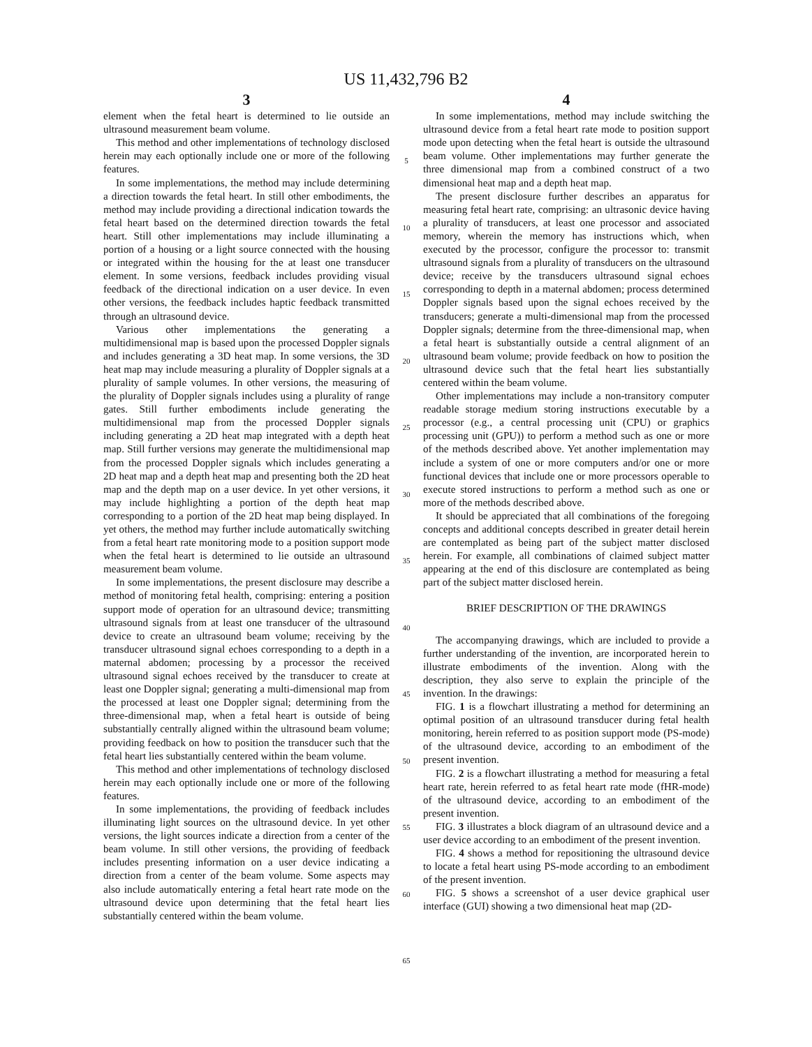US 11,432,796 B2
3
element when the fetal heart is determined to lie outside an ultrasound measurement beam volume.
This method and other implementations of technology disclosed herein may each optionally include one or more of the following features.
In some implementations, the method may include determining a direction towards the fetal heart. In still other embodiments, the method may include providing a directional indication towards the fetal heart based on the determined direction towards the fetal heart. Still other implementations may include illuminating a portion of a housing or a light source connected with the housing or integrated within the housing for the at least one transducer element. In some versions, feedback includes providing visual feedback of the directional indication on a user device. In even other versions, the feedback includes haptic feedback transmitted through an ultrasound device.
Various other implementations the generating a multidimensional map is based upon the processed Doppler signals and includes generating a 3D heat map. In some versions, the 3D heat map may include measuring a plurality of Doppler signals at a plurality of sample volumes. In other versions, the measuring of the plurality of Doppler signals includes using a plurality of range gates. Still further embodiments include generating the multidimensional map from the processed Doppler signals including generating a 2D heat map integrated with a depth heat map. Still further versions may generate the multidimensional map from the processed Doppler signals which includes generating a 2D heat map and a depth heat map and presenting both the 2D heat map and the depth map on a user device. In yet other versions, it may include highlighting a portion of the depth heat map corresponding to a portion of the 2D heat map being displayed. In yet others, the method may further include automatically switching from a fetal heart rate monitoring mode to a position support mode when the fetal heart is determined to lie outside an ultrasound measurement beam volume.
In some implementations, the present disclosure may describe a method of monitoring fetal health, comprising: entering a position support mode of operation for an ultrasound device; transmitting ultrasound signals from at least one transducer of the ultrasound device to create an ultrasound beam volume; receiving by the transducer ultrasound signal echoes corresponding to a depth in a maternal abdomen; processing by a processor the received ultrasound signal echoes received by the transducer to create at least one Doppler signal; generating a multi-dimensional map from the processed at least one Doppler signal; determining from the three-dimensional map, when a fetal heart is outside of being substantially centrally aligned within the ultrasound beam volume; providing feedback on how to position the transducer such that the fetal heart lies substantially centered within the beam volume.
This method and other implementations of technology disclosed herein may each optionally include one or more of the following features.
In some implementations, the providing of feedback includes illuminating light sources on the ultrasound device. In yet other versions, the light sources indicate a direction from a center of the beam volume. In still other versions, the providing of feedback includes presenting information on a user device indicating a direction from a center of the beam volume. Some aspects may also include automatically entering a fetal heart rate mode on the ultrasound device upon determining that the fetal heart lies substantially centered within the beam volume.
5
10
15
20
25
30
35
40
45
50
55
60
65
4
In some implementations, method may include switching the ultrasound device from a fetal heart rate mode to position support mode upon detecting when the fetal heart is outside the ultrasound beam volume. Other implementations may further generate the three dimensional map from a combined construct of a two dimensional heat map and a depth heat map.
The present disclosure further describes an apparatus for measuring fetal heart rate, comprising: an ultrasonic device having a plurality of transducers, at least one processor and associated memory, wherein the memory has instructions which, when executed by the processor, configure the processor to: transmit ultrasound signals from a plurality of transducers on the ultrasound device; receive by the transducers ultrasound signal echoes corresponding to depth in a maternal abdomen; process determined Doppler signals based upon the signal echoes received by the transducers; generate a multi-dimensional map from the processed Doppler signals; determine from the three-dimensional map, when a fetal heart is substantially outside a central alignment of an ultrasound beam volume; provide feedback on how to position the ultrasound device such that the fetal heart lies substantially centered within the beam volume.
Other implementations may include a non-transitory computer readable storage medium storing instructions executable by a processor (e.g., a central processing unit (CPU) or graphics processing unit (GPU)) to perform a method such as one or more of the methods described above. Yet another implementation may include a system of one or more computers and/or one or more functional devices that include one or more processors operable to execute stored instructions to perform a method such as one or more of the methods described above.
It should be appreciated that all combinations of the foregoing concepts and additional concepts described in greater detail herein are contemplated as being part of the subject matter disclosed herein. For example, all combinations of claimed subject matter appearing at the end of this disclosure are contemplated as being part of the subject matter disclosed herein.
BRIEF DESCRIPTION OF THE DRAWINGS
The accompanying drawings, which are included to provide a further understanding of the invention, are incorporated herein to illustrate embodiments of the invention. Along with the description, they also serve to explain the principle of the invention. In the drawings:
FIG. 1 is a flowchart illustrating a method for determining an optimal position of an ultrasound transducer during fetal health monitoring, herein referred to as position support mode (PS-mode) of the ultrasound device, according to an embodiment of the present invention.
FIG. 2 is a flowchart illustrating a method for measuring a fetal heart rate, herein referred to as fetal heart rate mode (fHR-mode) of the ultrasound device, according to an embodiment of the present invention.
FIG. 3 illustrates a block diagram of an ultrasound device and a user device according to an embodiment of the present invention.
FIG. 4 shows a method for repositioning the ultrasound device to locate a fetal heart using PS-mode according to an embodiment of the present invention.
FIG. 5 shows a screenshot of a user device graphical user interface (GUI) showing a two dimensional heat map (2D-